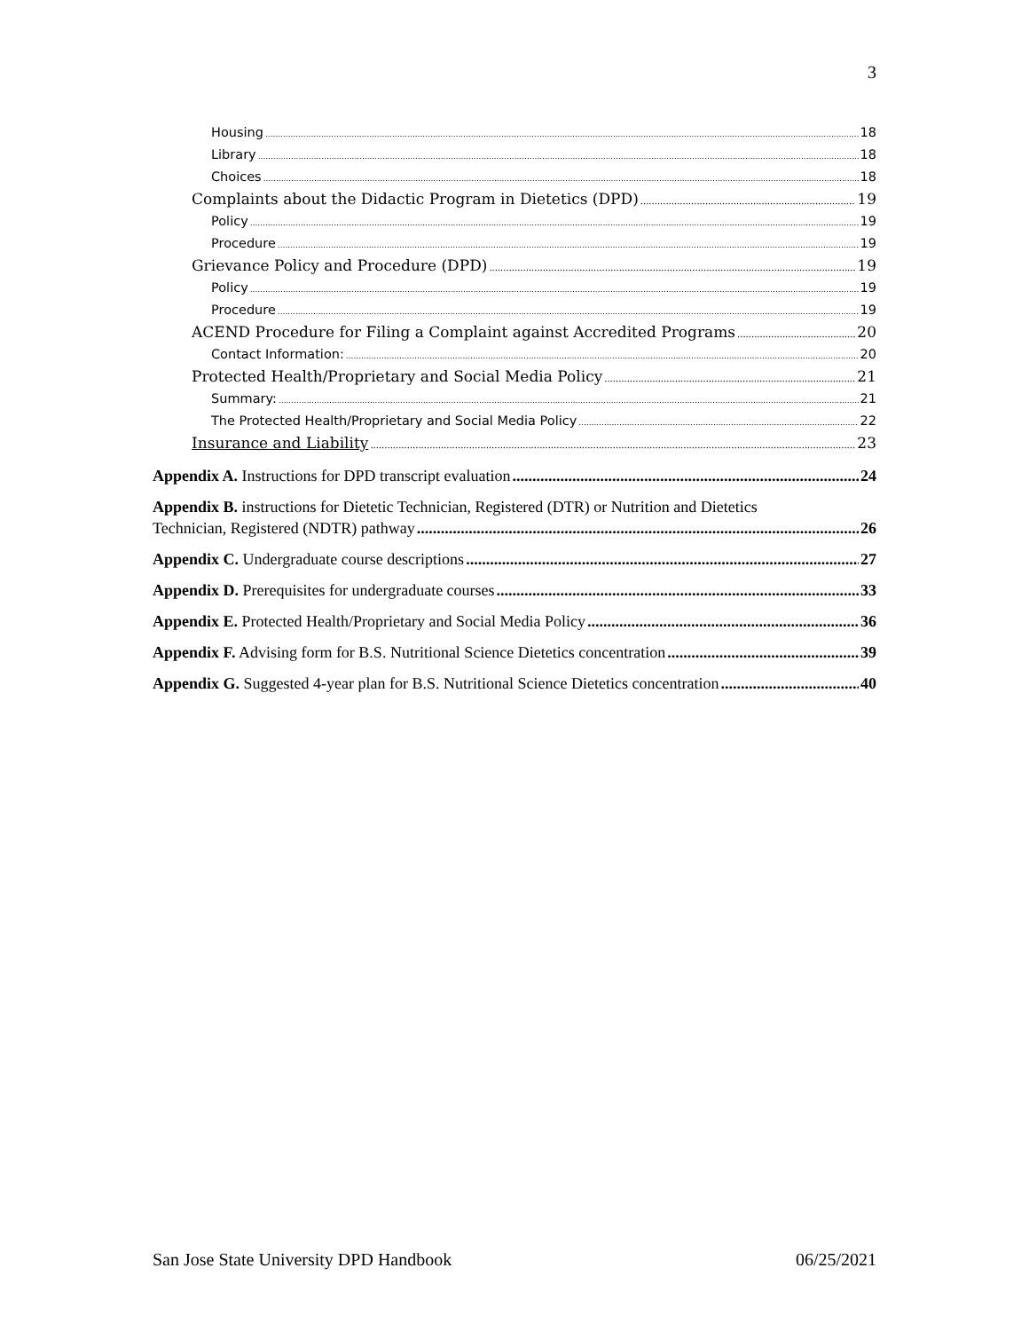3
Housing 18
Library 18
Choices 18
Complaints about the Didactic Program in Dietetics (DPD) 19
Policy 19
Procedure 19
Grievance Policy and Procedure (DPD) 19
Policy 19
Procedure 19
ACEND Procedure for Filing a Complaint against Accredited Programs 20
Contact Information: 20
Protected Health/Proprietary and Social Media Policy 21
Summary: 21
The Protected Health/Proprietary and Social Media Policy 22
Insurance and Liability 23
Appendix A. Instructions for DPD transcript evaluation 24
Appendix B. instructions for Dietetic Technician, Registered (DTR) or Nutrition and Dietetics
Technician, Registered (NDTR) pathway 26
Appendix C. Undergraduate course descriptions 27
Appendix D. Prerequisites for undergraduate courses 33
Appendix E. Protected Health/Proprietary and Social Media Policy 36
Appendix F. Advising form for B.S. Nutritional Science Dietetics concentration 39
Appendix G. Suggested 4-year plan for B.S. Nutritional Science Dietetics concentration 40
San Jose State University DPD Handbook 06/25/2021